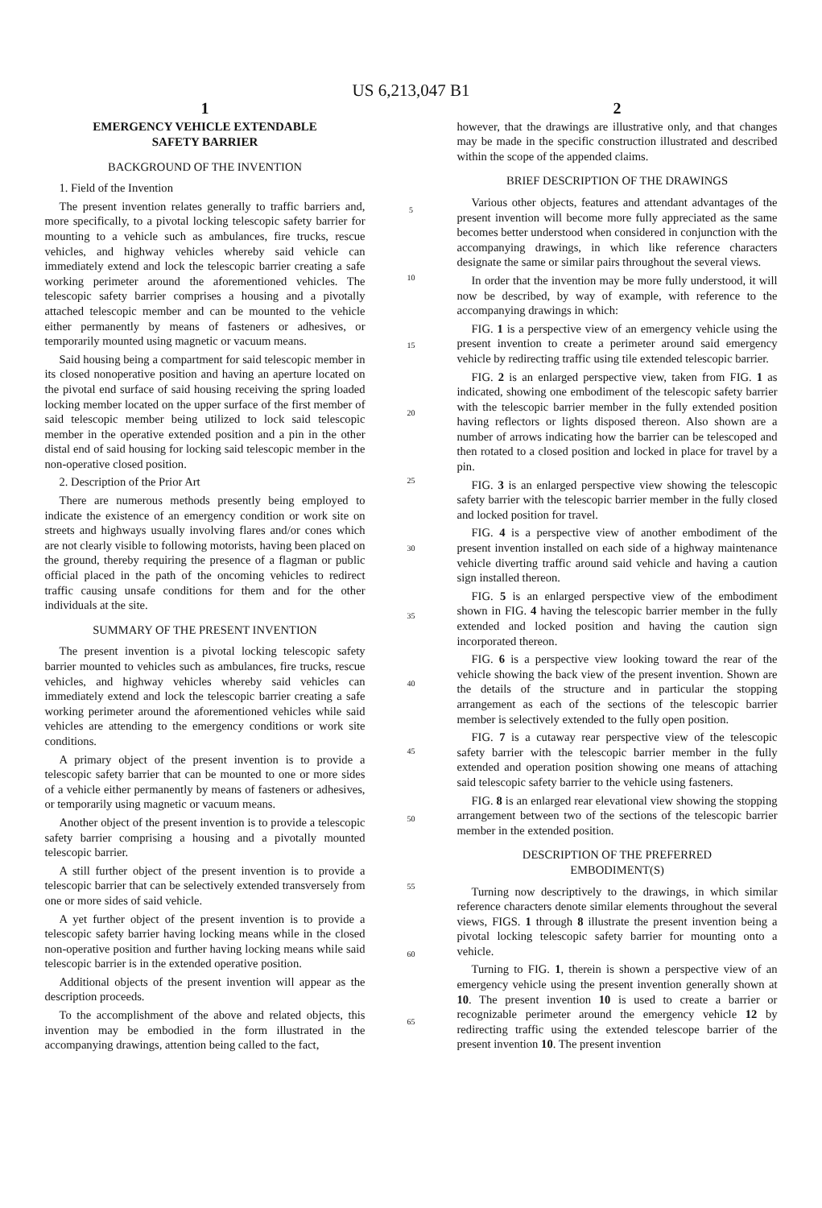US 6,213,047 B1
1
EMERGENCY VEHICLE EXTENDABLE
SAFETY BARRIER
BACKGROUND OF THE INVENTION
1. Field of the Invention
The present invention relates generally to traffic barriers and, more specifically, to a pivotal locking telescopic safety barrier for mounting to a vehicle such as ambulances, fire trucks, rescue vehicles, and highway vehicles whereby said vehicle can immediately extend and lock the telescopic barrier creating a safe working perimeter around the aforementioned vehicles. The telescopic safety barrier comprises a housing and a pivotally attached telescopic member and can be mounted to the vehicle either permanently by means of fasteners or adhesives, or temporarily mounted using magnetic or vacuum means.
Said housing being a compartment for said telescopic member in its closed nonoperative position and having an aperture located on the pivotal end surface of said housing receiving the spring loaded locking member located on the upper surface of the first member of said telescopic member being utilized to lock said telescopic member in the operative extended position and a pin in the other distal end of said housing for locking said telescopic member in the non-operative closed position.
2. Description of the Prior Art
There are numerous methods presently being employed to indicate the existence of an emergency condition or work site on streets and highways usually involving flares and/or cones which are not clearly visible to following motorists, having been placed on the ground, thereby requiring the presence of a flagman or public official placed in the path of the oncoming vehicles to redirect traffic causing unsafe conditions for them and for the other individuals at the site.
SUMMARY OF THE PRESENT INVENTION
The present invention is a pivotal locking telescopic safety barrier mounted to vehicles such as ambulances, fire trucks, rescue vehicles, and highway vehicles whereby said vehicles can immediately extend and lock the telescopic barrier creating a safe working perimeter around the aforementioned vehicles while said vehicles are attending to the emergency conditions or work site conditions.
A primary object of the present invention is to provide a telescopic safety barrier that can be mounted to one or more sides of a vehicle either permanently by means of fasteners or adhesives, or temporarily using magnetic or vacuum means.
Another object of the present invention is to provide a telescopic safety barrier comprising a housing and a pivotally mounted telescopic barrier.
A still further object of the present invention is to provide a telescopic barrier that can be selectively extended transversely from one or more sides of said vehicle.
A yet further object of the present invention is to provide a telescopic safety barrier having locking means while in the closed non-operative position and further having locking means while said telescopic barrier is in the extended operative position.
Additional objects of the present invention will appear as the description proceeds.
To the accomplishment of the above and related objects, this invention may be embodied in the form illustrated in the accompanying drawings, attention being called to the fact,
5
10
15
20
25
30
35
40
45
50
55
60
65
2
however, that the drawings are illustrative only, and that changes may be made in the specific construction illustrated and described within the scope of the appended claims.
BRIEF DESCRIPTION OF THE DRAWINGS
Various other objects, features and attendant advantages of the present invention will become more fully appreciated as the same becomes better understood when considered in conjunction with the accompanying drawings, in which like reference characters designate the same or similar pairs throughout the several views.
In order that the invention may be more fully understood, it will now be described, by way of example, with reference to the accompanying drawings in which:
FIG. 1 is a perspective view of an emergency vehicle using the present invention to create a perimeter around said emergency vehicle by redirecting traffic using tile extended telescopic barrier.
FIG. 2 is an enlarged perspective view, taken from FIG. 1 as indicated, showing one embodiment of the telescopic safety barrier with the telescopic barrier member in the fully extended position having reflectors or lights disposed thereon. Also shown are a number of arrows indicating how the barrier can be telescoped and then rotated to a closed position and locked in place for travel by a pin.
FIG. 3 is an enlarged perspective view showing the telescopic safety barrier with the telescopic barrier member in the fully closed and locked position for travel.
FIG. 4 is a perspective view of another embodiment of the present invention installed on each side of a highway maintenance vehicle diverting traffic around said vehicle and having a caution sign installed thereon.
FIG. 5 is an enlarged perspective view of the embodiment shown in FIG. 4 having the telescopic barrier member in the fully extended and locked position and having the caution sign incorporated thereon.
FIG. 6 is a perspective view looking toward the rear of the vehicle showing the back view of the present invention. Shown are the details of the structure and in particular the stopping arrangement as each of the sections of the telescopic barrier member is selectively extended to the fully open position.
FIG. 7 is a cutaway rear perspective view of the telescopic safety barrier with the telescopic barrier member in the fully extended and operation position showing one means of attaching said telescopic safety barrier to the vehicle using fasteners.
FIG. 8 is an enlarged rear elevational view showing the stopping arrangement between two of the sections of the telescopic barrier member in the extended position.
DESCRIPTION OF THE PREFERRED
EMBODIMENT(S)
Turning now descriptively to the drawings, in which similar reference characters denote similar elements throughout the several views, FIGS. 1 through 8 illustrate the present invention being a pivotal locking telescopic safety barrier for mounting onto a vehicle.
Turning to FIG. 1, therein is shown a perspective view of an emergency vehicle using the present invention generally shown at 10. The present invention 10 is used to create a barrier or recognizable perimeter around the emergency vehicle 12 by redirecting traffic using the extended telescope barrier of the present invention 10. The present invention